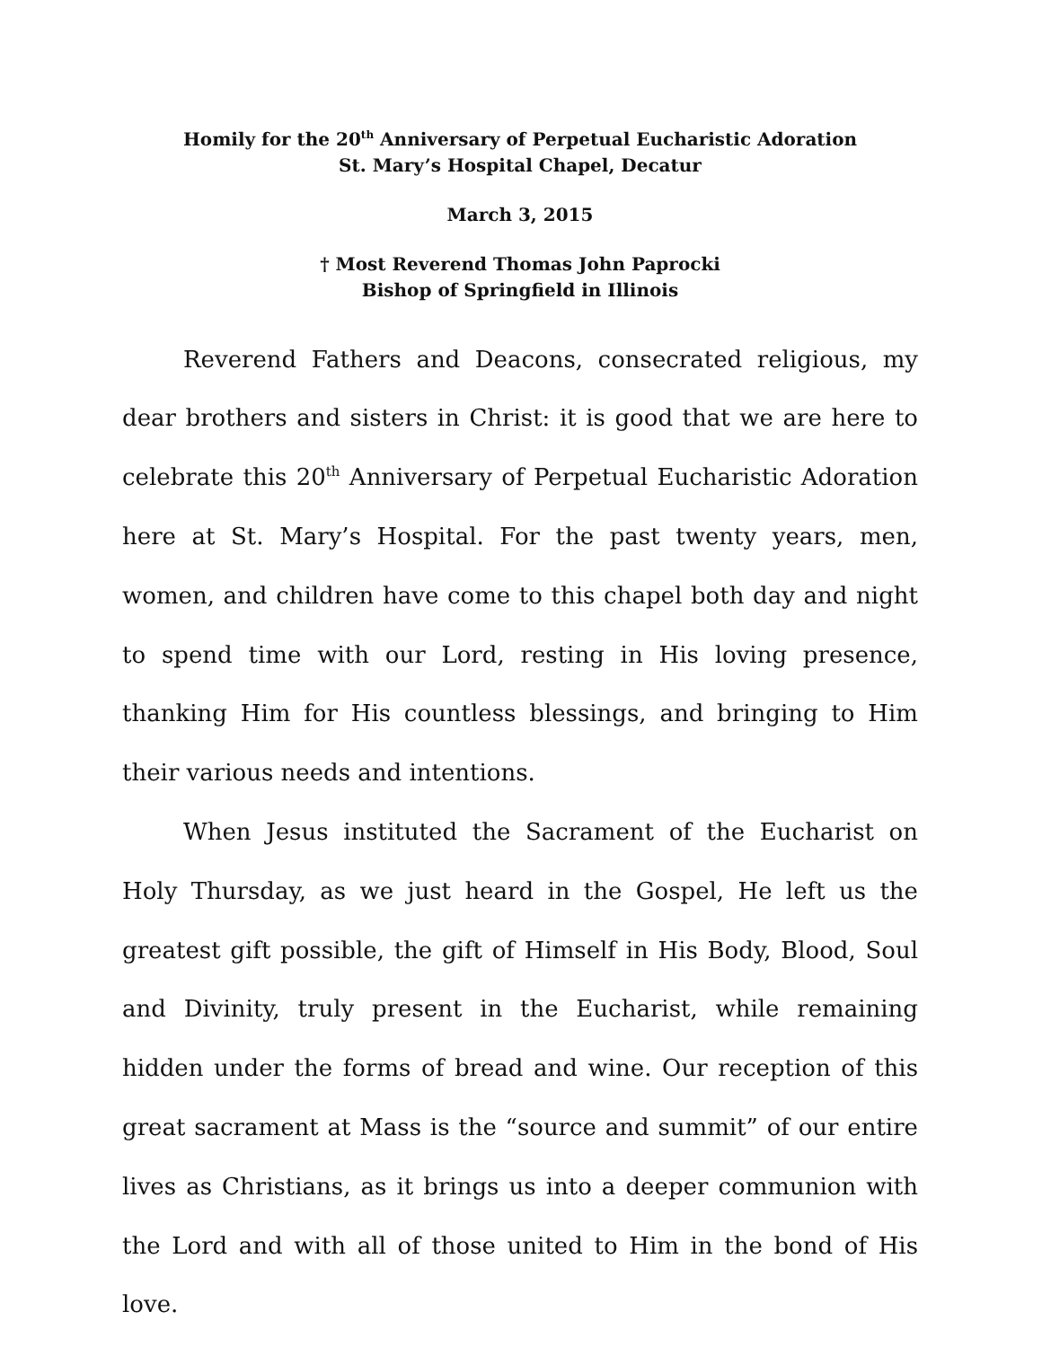Homily for the 20<sup>th</sup> Anniversary of Perpetual Eucharistic Adoration
St. Mary’s Hospital Chapel, Decatur
March 3, 2015
† Most Reverend Thomas John Paprocki
Bishop of Springfield in Illinois
Reverend Fathers and Deacons, consecrated religious, my dear brothers and sisters in Christ: it is good that we are here to celebrate this 20<sup>th</sup> Anniversary of Perpetual Eucharistic Adoration here at St. Mary’s Hospital. For the past twenty years, men, women, and children have come to this chapel both day and night to spend time with our Lord, resting in His loving presence, thanking Him for His countless blessings, and bringing to Him their various needs and intentions.
When Jesus instituted the Sacrament of the Eucharist on Holy Thursday, as we just heard in the Gospel, He left us the greatest gift possible, the gift of Himself in His Body, Blood, Soul and Divinity, truly present in the Eucharist, while remaining hidden under the forms of bread and wine. Our reception of this great sacrament at Mass is the “source and summit” of our entire lives as Christians, as it brings us into a deeper communion with the Lord and with all of those united to Him in the bond of His love.